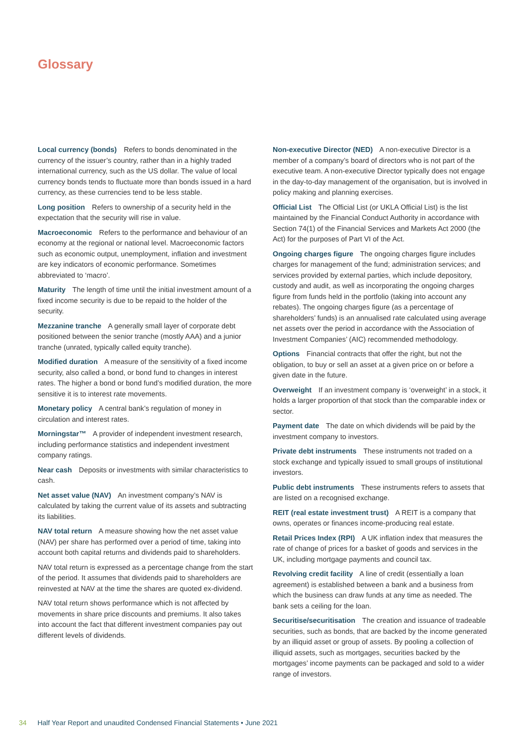Glossary
Local currency (bonds) Refers to bonds denominated in the currency of the issuer’s country, rather than in a highly traded international currency, such as the US dollar. The value of local currency bonds tends to fluctuate more than bonds issued in a hard currency, as these currencies tend to be less stable.
Long position Refers to ownership of a security held in the expectation that the security will rise in value.
Macroeconomic Refers to the performance and behaviour of an economy at the regional or national level. Macroeconomic factors such as economic output, unemployment, inflation and investment are key indicators of economic performance. Sometimes abbreviated to ‘macro’.
Maturity The length of time until the initial investment amount of a fixed income security is due to be repaid to the holder of the security.
Mezzanine tranche A generally small layer of corporate debt positioned between the senior tranche (mostly AAA) and a junior tranche (unrated, typically called equity tranche).
Modified duration A measure of the sensitivity of a fixed income security, also called a bond, or bond fund to changes in interest rates. The higher a bond or bond fund’s modified duration, the more sensitive it is to interest rate movements.
Monetary policy A central bank’s regulation of money in circulation and interest rates.
Morningstar™ A provider of independent investment research, including performance statistics and independent investment company ratings.
Near cash Deposits or investments with similar characteristics to cash.
Net asset value (NAV) An investment company’s NAV is calculated by taking the current value of its assets and subtracting its liabilities.
NAV total return A measure showing how the net asset value (NAV) per share has performed over a period of time, taking into account both capital returns and dividends paid to shareholders.
NAV total return is expressed as a percentage change from the start of the period. It assumes that dividends paid to shareholders are reinvested at NAV at the time the shares are quoted ex-dividend.
NAV total return shows performance which is not affected by movements in share price discounts and premiums. It also takes into account the fact that different investment companies pay out different levels of dividends.
Non-executive Director (NED) A non-executive Director is a member of a company’s board of directors who is not part of the executive team. A non-executive Director typically does not engage in the day-to-day management of the organisation, but is involved in policy making and planning exercises.
Official List The Official List (or UKLA Official List) is the list maintained by the Financial Conduct Authority in accordance with Section 74(1) of the Financial Services and Markets Act 2000 (the Act) for the purposes of Part VI of the Act.
Ongoing charges figure The ongoing charges figure includes charges for management of the fund; administration services; and services provided by external parties, which include depository, custody and audit, as well as incorporating the ongoing charges figure from funds held in the portfolio (taking into account any rebates). The ongoing charges figure (as a percentage of shareholders’ funds) is an annualised rate calculated using average net assets over the period in accordance with the Association of Investment Companies’ (AIC) recommended methodology.
Options Financial contracts that offer the right, but not the obligation, to buy or sell an asset at a given price on or before a given date in the future.
Overweight If an investment company is ‘overweight’ in a stock, it holds a larger proportion of that stock than the comparable index or sector.
Payment date The date on which dividends will be paid by the investment company to investors.
Private debt instruments These instruments not traded on a stock exchange and typically issued to small groups of institutional investors.
Public debt instruments These instruments refers to assets that are listed on a recognised exchange.
REIT (real estate investment trust) A REIT is a company that owns, operates or finances income-producing real estate.
Retail Prices Index (RPI) A UK inflation index that measures the rate of change of prices for a basket of goods and services in the UK, including mortgage payments and council tax.
Revolving credit facility A line of credit (essentially a loan agreement) is established between a bank and a business from which the business can draw funds at any time as needed. The bank sets a ceiling for the loan.
Securitise/securitisation The creation and issuance of tradeable securities, such as bonds, that are backed by the income generated by an illiquid asset or group of assets. By pooling a collection of illiquid assets, such as mortgages, securities backed by the mortgages’ income payments can be packaged and sold to a wider range of investors.
34 Half Year Report and unaudited Condensed Financial Statements • June 2021